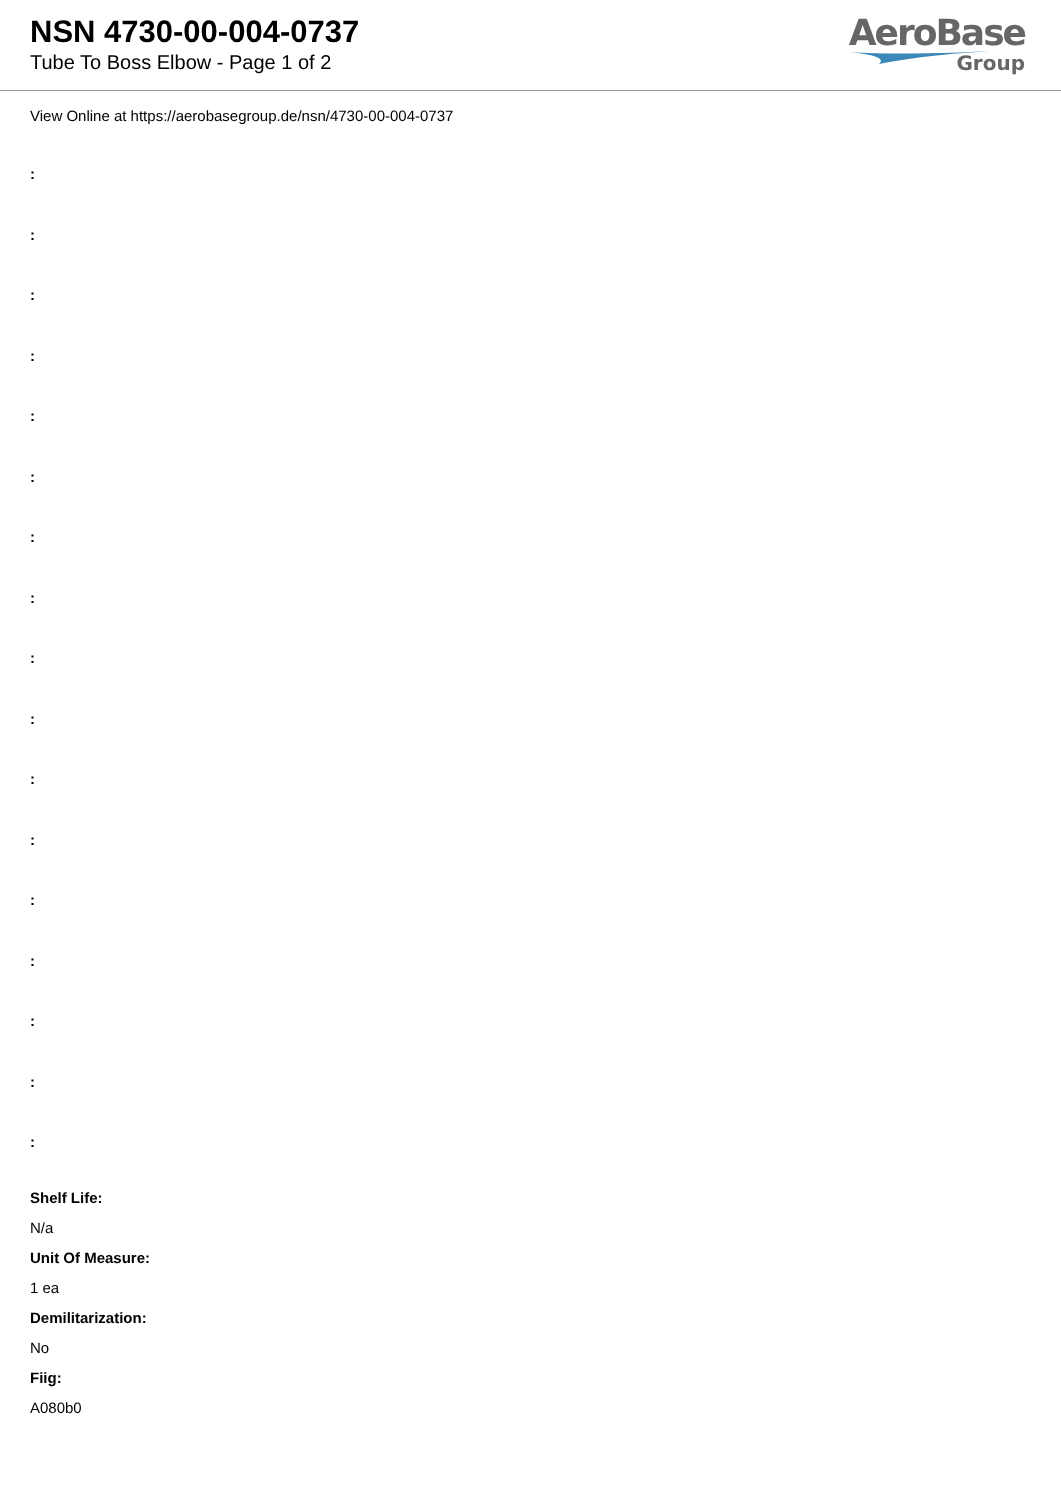NSN 4730-00-004-0737
Tube To Boss Elbow - Page 1 of 2
AeroBase
Group
View Online at https://aerobasegroup.de/nsn/4730-00-004-0737
:
:
:
:
:
:
:
:
:
:
:
:
:
:
:
:
:
Shelf Life:
N/a
Unit Of Measure:
1 ea
Demilitarization:
No
Fiig:
A080b0